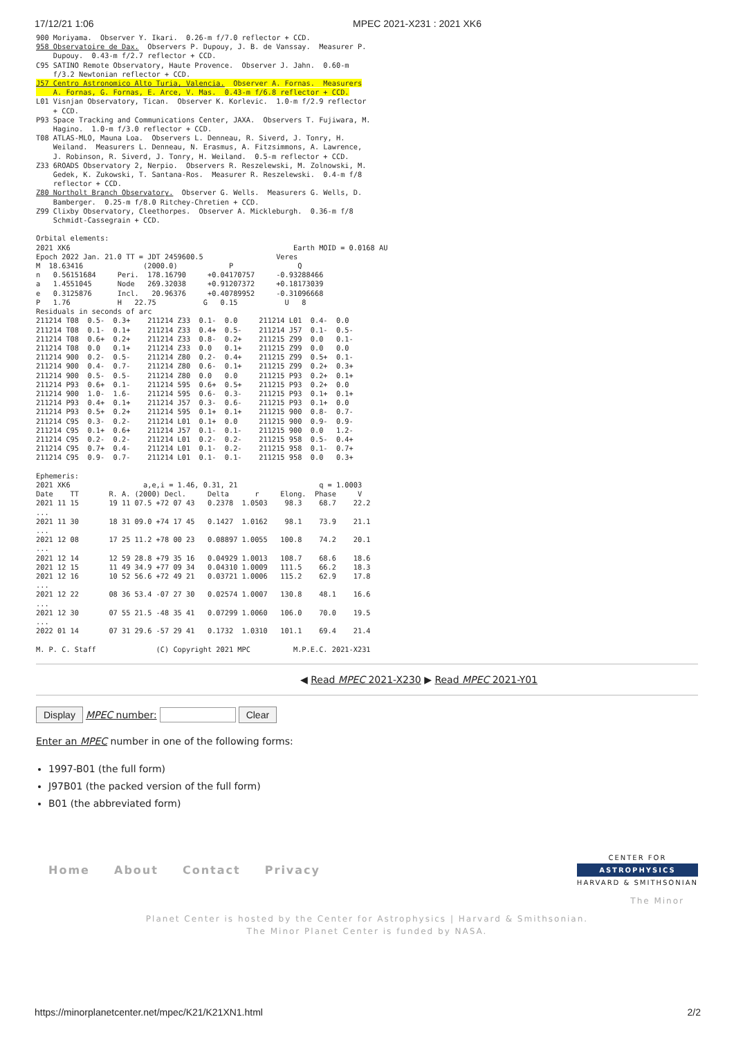17/12/21 1:06 MPEC 2021-X231 : 2021 XK6
900 Moriyama.  Observer Y. Ikari.  0.26-m f/7.0 reflector + CCD.
958 Observatoire de Dax.  Observers P. Dupouy, J. B. de Vanssay.  Measurer P.
    Dupouy.  0.43-m f/2.7 reflector + CCD.
C95 SATINO Remote Observatory, Haute Provence.  Observer J. Jahn.  0.60-m
    f/3.2 Newtonian reflector + CCD.
J57 Centro Astronomico Alto Turia, Valencia.  Observer A. Fornas.  Measurers
    A. Fornas, G. Fornas, E. Arce, V. Mas.  0.43-m f/6.8 reflector + CCD.
L01 Visnjan Observatory, Tican.  Observer K. Korlevic.  1.0-m f/2.9 reflector
    + CCD.
P93 Space Tracking and Communications Center, JAXA.  Observers T. Fujiwara, M.
    Hagino.  1.0-m f/3.0 reflector + CCD.
T08 ATLAS-MLO, Mauna Loa.  Observers L. Denneau, R. Siverd, J. Tonry, H.
    Weiland.  Measurers L. Denneau, N. Erasmus, A. Fitzsimmons, A. Lawrence,
    J. Robinson, R. Siverd, J. Tonry, H. Weiland.  0.5-m reflector + CCD.
Z33 6ROADS Observatory 2, Nerpio.  Observers R. Reszelewski, M. Zolnowski, M.
    Gedek, K. Zukowski, T. Santana-Ros.  Measurer R. Reszelewski.  0.4-m f/8
    reflector + CCD.
Z80 Northolt Branch Observatory.  Observer G. Wells.  Measurers G. Wells, D.
    Bamberger.  0.25-m f/8.0 Ritchey-Chretien + CCD.
Z99 Clixby Observatory, Cleethorpes.  Observer A. Mickleburgh.  0.36-m f/8
    Schmidt-Cassegrain + CCD.

Orbital elements:
2021 XK6                                                    Earth MOID = 0.0168 AU
Epoch 2022 Jan. 21.0 TT = JDT 2459600.5                 Veres
M  18.63416              (2000.0)            P               Q
n   0.56151684     Peri.  178.16790     +0.04170757     -0.93288466
a   1.4551045      Node   269.32038     +0.91207372     +0.18173039
e   0.3125876      Incl.   20.96376     +0.40789952     -0.31096668
P   1.76           H   22.75           G   0.15           U   8
Residuals in seconds of arc
211214 T08  0.5-  0.3+    211214 Z33  0.1-  0.0     211214 L01  0.4-  0.0
211214 T08  0.1-  0.1+    211214 Z33  0.4+  0.5-    211214 J57  0.1-  0.5-
211214 T08  0.6+  0.2+    211214 Z33  0.8-  0.2+    211215 Z99  0.0   0.1-
211214 T08  0.0   0.1+    211214 Z33  0.0   0.1+    211215 Z99  0.0   0.0
211214 900  0.2-  0.5-    211214 Z80  0.2-  0.4+    211215 Z99  0.5+  0.1-
211214 900  0.4-  0.7-    211214 Z80  0.6-  0.1+    211215 Z99  0.2+  0.3+
211214 900  0.5-  0.5-    211214 Z80  0.0   0.0     211215 P93  0.2+  0.1+
211214 P93  0.6+  0.1-    211214 595  0.6+  0.5+    211215 P93  0.2+  0.0
211214 900  1.0-  1.6-    211214 595  0.6-  0.3-    211215 P93  0.1+  0.1+
211214 P93  0.4+  0.1+    211214 J57  0.3-  0.6-    211215 P93  0.1+  0.0
211214 P93  0.5+  0.2+    211214 595  0.1+  0.1+    211215 900  0.8-  0.7-
211214 C95  0.3-  0.2-    211214 L01  0.1+  0.0     211215 900  0.9-  0.9-
211214 C95  0.1+  0.6+    211214 J57  0.1-  0.1-    211215 900  0.0   1.2-
211214 C95  0.2-  0.2-    211214 L01  0.2-  0.2-    211215 958  0.5-  0.4+
211214 C95  0.7+  0.4-    211214 L01  0.1-  0.2-    211215 958  0.1-  0.7+
211214 C95  0.9-  0.7-    211214 L01  0.1-  0.1-    211215 958  0.0   0.3+

Ephemeris:
2021 XK6                 a,e,i = 1.46, 0.31, 21                   q = 1.0003
Date    TT       R. A. (2000) Decl.     Delta      r     Elong.  Phase     V
2021 11 15       19 11 07.5 +72 07 43   0.2378  1.0503    98.3    68.7    22.2
...
2021 11 30       18 31 09.0 +74 17 45   0.1427  1.0162    98.1    73.9    21.1
...
2021 12 08       17 25 11.2 +78 00 23   0.08897 1.0055   100.8    74.2    20.1
...
2021 12 14       12 59 28.8 +79 35 16   0.04929 1.0013   108.7    68.6    18.6
2021 12 15       11 49 34.9 +77 09 34   0.04310 1.0009   111.5    66.2    18.3
2021 12 16       10 52 56.6 +72 49 21   0.03721 1.0006   115.2    62.9    17.8
...
2021 12 22       08 36 53.4 -07 27 30   0.02574 1.0007   130.8    48.1    16.6
...
2021 12 30       07 55 21.5 -48 35 41   0.07299 1.0060   106.0    70.0    19.5
...
2022 01 14       07 31 29.6 -57 29 41   0.1732  1.0310   101.1    69.4    21.4

M. P. C. Staff              (C) Copyright 2021 MPC          M.P.E.C. 2021-X231
◀ Read MPEC 2021-X230 ▶ Read MPEC 2021-Y01
Display MPEC number: Clear
Enter an MPEC number in one of the following forms:
1997-B01 (the full form)
J97B01 (the packed version of the full form)
B01 (the abbreviated form)
Home About Contact Privacy
CENTER FOR
ASTROPHYSICS
HARVARD & SMITHSONIAN
The Minor
Planet Center is hosted by the Center for Astrophysics | Harvard & Smithsonian.
The Minor Planet Center is funded by NASA.
https://minorplanetcenter.net/mpec/K21/K21XN1.html 2/2